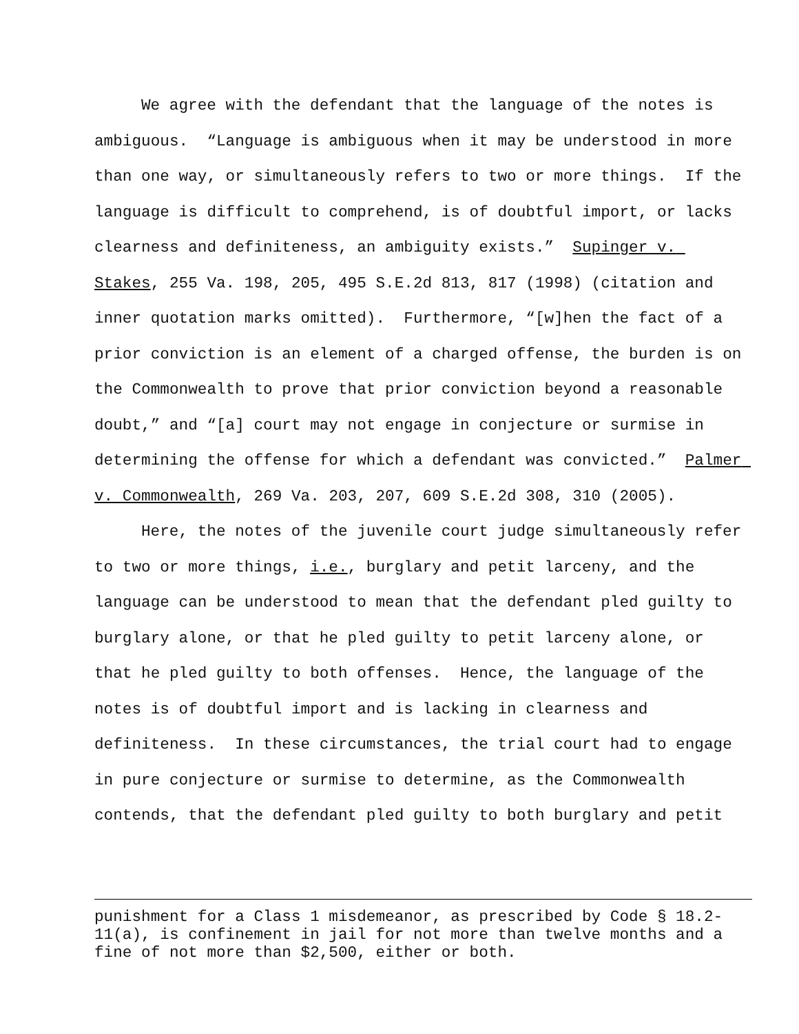We agree with the defendant that the language of the notes is ambiguous. “Language is ambiguous when it may be understood in more than one way, or simultaneously refers to two or more things. If the language is difficult to comprehend, is of doubtful import, or lacks clearness and definiteness, an ambiguity exists.” Supinger v. Stakes, 255 Va. 198, 205, 495 S.E.2d 813, 817 (1998) (citation and inner quotation marks omitted). Furthermore, “[w]hen the fact of a prior conviction is an element of a charged offense, the burden is on the Commonwealth to prove that prior conviction beyond a reasonable doubt,” and “[a] court may not engage in conjecture or surmise in determining the offense for which a defendant was convicted.” Palmer v. Commonwealth, 269 Va. 203, 207, 609 S.E.2d 308, 310 (2005).
Here, the notes of the juvenile court judge simultaneously refer to two or more things, i.e., burglary and petit larceny, and the language can be understood to mean that the defendant pled guilty to burglary alone, or that he pled guilty to petit larceny alone, or that he pled guilty to both offenses. Hence, the language of the notes is of doubtful import and is lacking in clearness and definiteness. In these circumstances, the trial court had to engage in pure conjecture or surmise to determine, as the Commonwealth contends, that the defendant pled guilty to both burglary and petit
punishment for a Class 1 misdemeanor, as prescribed by Code § 18.2-11(a), is confinement in jail for not more than twelve months and a fine of not more than $2,500, either or both.